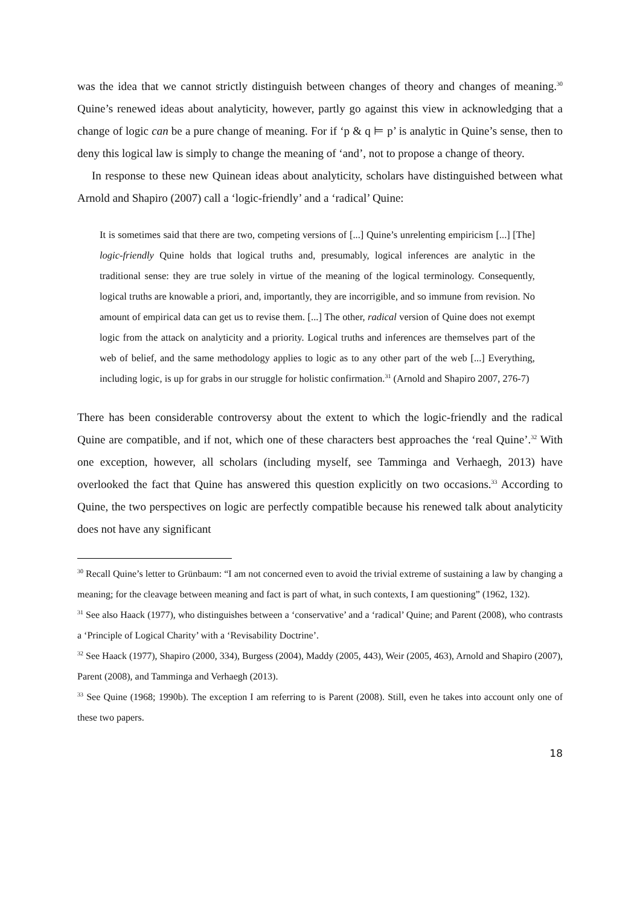was the idea that we cannot strictly distinguish between changes of theory and changes of meaning.<sup>30</sup> Quine’s renewed ideas about analyticity, however, partly go against this view in acknowledging that a change of logic can be a pure change of meaning. For if ‘p & q ⊨ p’ is analytic in Quine’s sense, then to deny this logical law is simply to change the meaning of ‘and’, not to propose a change of theory.
In response to these new Quinean ideas about analyticity, scholars have distinguished between what Arnold and Shapiro (2007) call a ‘logic-friendly’ and a ‘radical’ Quine:
It is sometimes said that there are two, competing versions of [...] Quine’s unrelenting empiricism [...] [The] logic-friendly Quine holds that logical truths and, presumably, logical inferences are analytic in the traditional sense: they are true solely in virtue of the meaning of the logical terminology. Consequently, logical truths are knowable a priori, and, importantly, they are incorrigible, and so immune from revision. No amount of empirical data can get us to revise them. [...] The other, radical version of Quine does not exempt logic from the attack on analyticity and a priority. Logical truths and inferences are themselves part of the web of belief, and the same methodology applies to logic as to any other part of the web [...] Everything, including logic, is up for grabs in our struggle for holistic confirmation.<sup>31</sup> (Arnold and Shapiro 2007, 276-7)
There has been considerable controversy about the extent to which the logic-friendly and the radical Quine are compatible, and if not, which one of these characters best approaches the ‘real Quine’.<sup>32</sup> With one exception, however, all scholars (including myself, see Tamminga and Verhaegh, 2013) have overlooked the fact that Quine has answered this question explicitly on two occasions.<sup>33</sup> According to Quine, the two perspectives on logic are perfectly compatible because his renewed talk about analyticity does not have any significant
<sup>30</sup> Recall Quine’s letter to Grünbaum: “I am not concerned even to avoid the trivial extreme of sustaining a law by changing a meaning; for the cleavage between meaning and fact is part of what, in such contexts, I am questioning” (1962, 132).
<sup>31</sup> See also Haack (1977), who distinguishes between a ‘conservative’ and a ‘radical’ Quine; and Parent (2008), who contrasts a ‘Principle of Logical Charity’ with a ‘Revisability Doctrine’.
<sup>32</sup> See Haack (1977), Shapiro (2000, 334), Burgess (2004), Maddy (2005, 443), Weir (2005, 463), Arnold and Shapiro (2007), Parent (2008), and Tamminga and Verhaegh (2013).
<sup>33</sup> See Quine (1968; 1990b). The exception I am referring to is Parent (2008). Still, even he takes into account only one of these two papers.
18